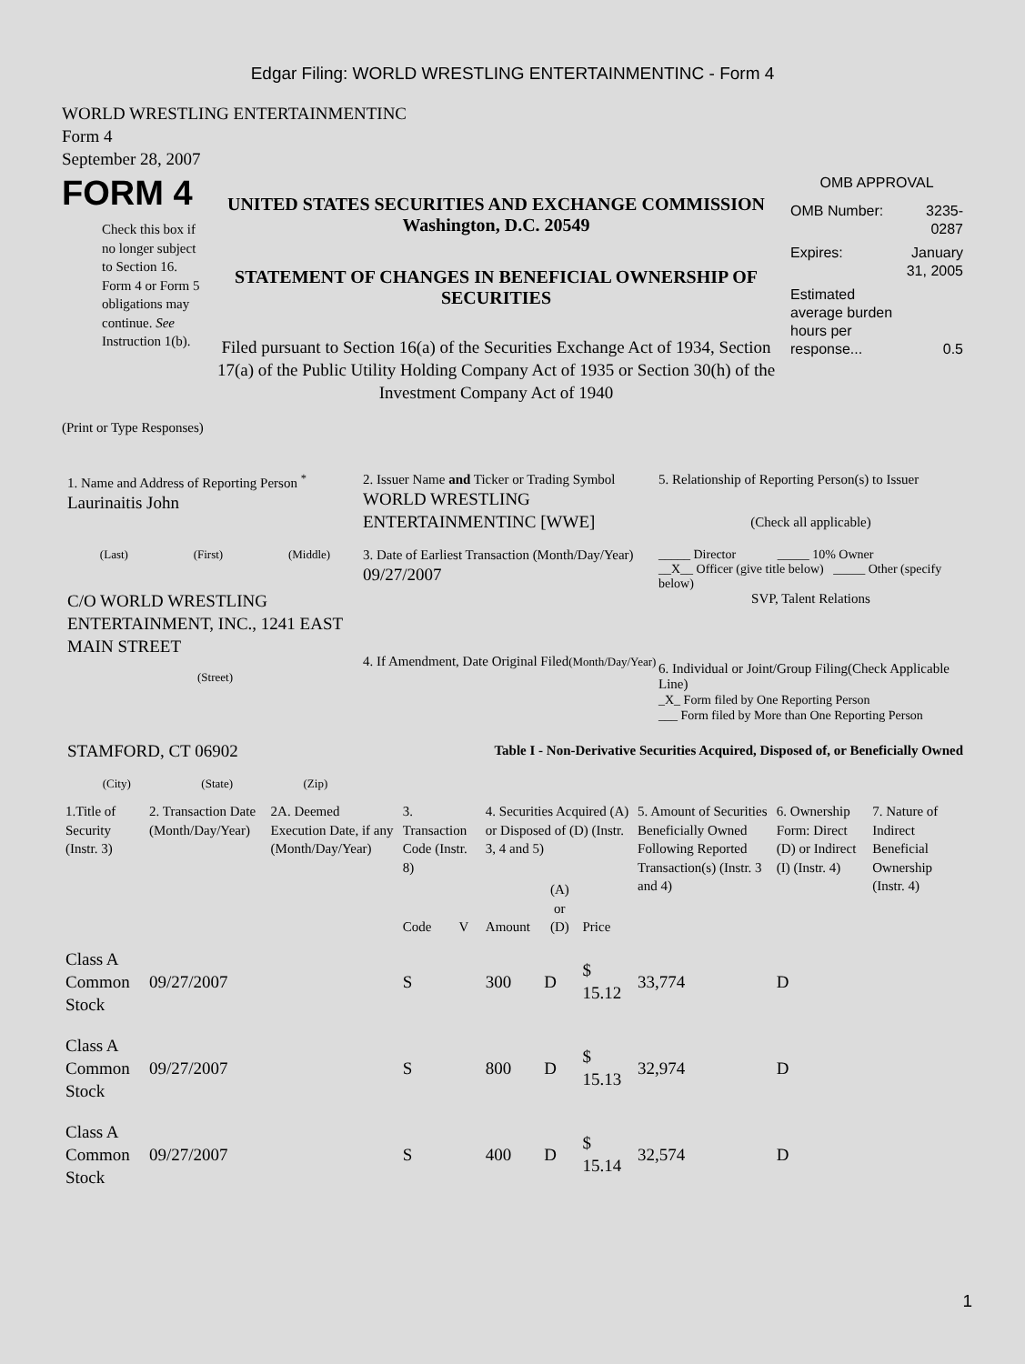Edgar Filing: WORLD WRESTLING ENTERTAINMENTINC - Form 4
WORLD WRESTLING ENTERTAINMENTINC
Form 4
September 28, 2007
FORM 4
Check this box if no longer subject to Section 16. Form 4 or Form 5 obligations may continue. See Instruction 1(b).
UNITED STATES SECURITIES AND EXCHANGE COMMISSION
Washington, D.C. 20549
STATEMENT OF CHANGES IN BENEFICIAL OWNERSHIP OF SECURITIES
Filed pursuant to Section 16(a) of the Securities Exchange Act of 1934, Section 17(a) of the Public Utility Holding Company Act of 1935 or Section 30(h) of the Investment Company Act of 1940
OMB APPROVAL
| OMB Number: | 3235-0287 |
| Expires: | January 31, 2005 |
| Estimated average burden hours per response... | 0.5 |
(Print or Type Responses)
1. Name and Address of Reporting Person <sup>*</sup>
Laurinaitis John
2. Issuer Name and Ticker or Trading Symbol
WORLD WRESTLING ENTERTAINMENTINC [WWE]
5. Relationship of Reporting Person(s) to Issuer
(Check all applicable)
(Last) (First) (Middle)
C/O WORLD WRESTLING ENTERTAINMENT, INC., 1241 EAST MAIN STREET
(Street)
STAMFORD, CT 06902
(City) (State) (Zip)
3. Date of Earliest Transaction (Month/Day/Year)
09/27/2007
4. If Amendment, Date Original Filed(Month/Day/Year)
_____ Director _____ 10% Owner
__X__ Officer (give title below) _____ Other (specify below)
SVP, Talent Relations
6. Individual or Joint/Group Filing(Check Applicable Line)
_X_ Form filed by One Reporting Person
___ Form filed by More than One Reporting Person
Table I - Non-Derivative Securities Acquired, Disposed of, or Beneficially Owned
| 1.Title of Security (Instr. 3) | 2. Transaction Date (Month/Day/Year) | 2A. Deemed Execution Date, if any (Month/Day/Year) | 3. Transaction Code (Instr. 8) | | 4. Securities Acquired (A) or Disposed of (D) (Instr. 3, 4 and 5) | | | 5. Amount of Securities Beneficially Owned Following Reported Transaction(s) (Instr. 3 and 4) | 6. Ownership Form: Direct (D) or Indirect (I) (Instr. 4) | 7. Nature of Indirect Beneficial Ownership (Instr. 4) |
| --- | --- | --- | --- | --- | --- | --- | --- | --- | --- | --- |
| | | | Code | V | Amount | (A) or (D) | Price | | | |
| Class A Common Stock | 09/27/2007 | | S | | 300 | D | $ 15.12 | 33,774 | D | |
| Class A Common Stock | 09/27/2007 | | S | | 800 | D | $ 15.13 | 32,974 | D | |
| Class A Common Stock | 09/27/2007 | | S | | 400 | D | $ 15.14 | 32,574 | D | |
1